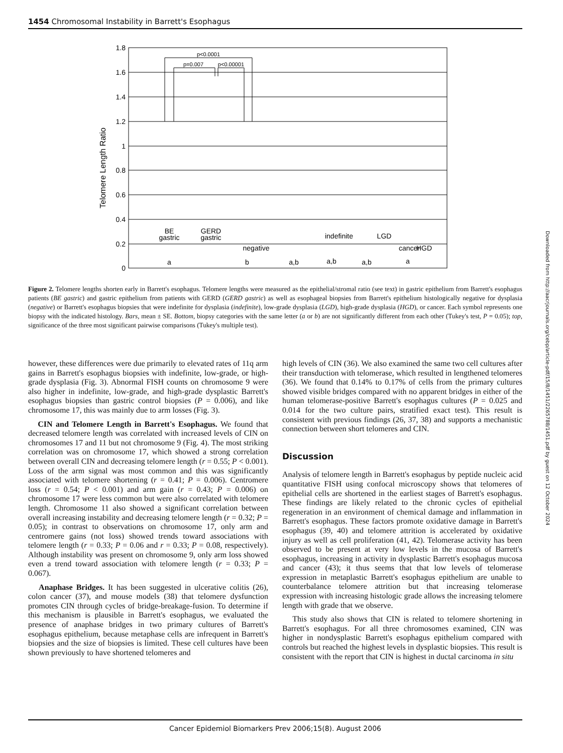1454 Chromosomal Instability in Barrett's Esophagus
1.8
1.6
1.4
1.2
1
0.8
0.6
0.4
0.2
0
Telomere Length Ratio
p<0.0001
p=0.007
p<0.00001
BE
gastric
GERD
gastric
indefinite
LGD
negative
HGD
cancer
a
b
a,b
a,b
a,b
a
Figure 2. Telomere lengths shorten early in Barrett's esophagus. Telomere lengths were measured as the epithelial/stromal ratio (see text) in gastric epithelium from Barrett's esophagus patients (BE gastric) and gastric epithelium from patients with GERD (GERD gastric) as well as esophageal biopsies from Barrett's epithelium histologically negative for dysplasia (negative) or Barrett's esophagus biopsies that were indefinite for dysplasia (indefinite), low-grade dysplasia (LGD), high-grade dysplasia (HGD), or cancer. Each symbol represents one biopsy with the indicated histology. Bars, mean ± SE. Bottom, biopsy categories with the same letter (a or b) are not significantly different from each other (Tukey's test, P = 0.05); top, significance of the three most significant pairwise comparisons (Tukey's multiple test).
however, these differences were due primarily to elevated rates of 11q arm gains in Barrett's esophagus biopsies with indefinite, low-grade, or high-grade dysplasia (Fig. 3). Abnormal FISH counts on chromosome 9 were also higher in indefinite, low-grade, and high-grade dysplastic Barrett's esophagus biopsies than gastric control biopsies (P = 0.006), and like chromosome 17, this was mainly due to arm losses (Fig. 3).
CIN and Telomere Length in Barrett's Esophagus. We found that decreased telomere length was correlated with increased levels of CIN on chromosomes 17 and 11 but not chromosome 9 (Fig. 4). The most striking correlation was on chromosome 17, which showed a strong correlation between overall CIN and decreasing telomere length (r = 0.55; P < 0.001). Loss of the arm signal was most common and this was significantly associated with telomere shortening (r = 0.41; P = 0.006). Centromere loss (r = 0.54; P < 0.001) and arm gain (r = 0.43; P = 0.006) on chromosome 17 were less common but were also correlated with telomere length. Chromosome 11 also showed a significant correlation between overall increasing instability and decreasing telomere length (r = 0.32; P = 0.05); in contrast to observations on chromosome 17, only arm and centromere gains (not loss) showed trends toward associations with telomere length (r = 0.33; P = 0.06 and r = 0.33; P = 0.08, respectively). Although instability was present on chromosome 9, only arm loss showed even a trend toward association with telomere length (r = 0.33; P = 0.067).
Anaphase Bridges. It has been suggested in ulcerative colitis (26), colon cancer (37), and mouse models (38) that telomere dysfunction promotes CIN through cycles of bridge-breakage-fusion. To determine if this mechanism is plausible in Barrett's esophagus, we evaluated the presence of anaphase bridges in two primary cultures of Barrett's esophagus epithelium, because metaphase cells are infrequent in Barrett's biopsies and the size of biopsies is limited. These cell cultures have been shown previously to have shortened telomeres and
high levels of CIN (36). We also examined the same two cell cultures after their transduction with telomerase, which resulted in lengthened telomeres (36). We found that 0.14% to 0.17% of cells from the primary cultures showed visible bridges compared with no apparent bridges in either of the human telomerase-positive Barrett's esophagus cultures (P = 0.025 and 0.014 for the two culture pairs, stratified exact test). This result is consistent with previous findings (26, 37, 38) and supports a mechanistic connection between short telomeres and CIN.
Discussion
Analysis of telomere length in Barrett's esophagus by peptide nucleic acid quantitative FISH using confocal microscopy shows that telomeres of epithelial cells are shortened in the earliest stages of Barrett's esophagus. These findings are likely related to the chronic cycles of epithelial regeneration in an environment of chemical damage and inflammation in Barrett's esophagus. These factors promote oxidative damage in Barrett's esophagus (39, 40) and telomere attrition is accelerated by oxidative injury as well as cell proliferation (41, 42). Telomerase activity has been observed to be present at very low levels in the mucosa of Barrett's esophagus, increasing in activity in dysplastic Barrett's esophagus mucosa and cancer (43); it thus seems that that low levels of telomerase expression in metaplastic Barrett's esophagus epithelium are unable to counterbalance telomere attrition but that increasing telomerase expression with increasing histologic grade allows the increasing telomere length with grade that we observe.
This study also shows that CIN is related to telomere shortening in Barrett's esophagus. For all three chromosomes examined, CIN was higher in nondysplastic Barrett's esophagus epithelium compared with controls but reached the highest levels in dysplastic biopsies. This result is consistent with the report that CIN is highest in ductal carcinoma in situ
Downloaded from http://aacrjournals.org/cebp/article-pdf/15/8/1451/2265788/1451.pdf by guest on 12 October 2024
Cancer Epidemiol Biomarkers Prev 2006;15(8). August 2006